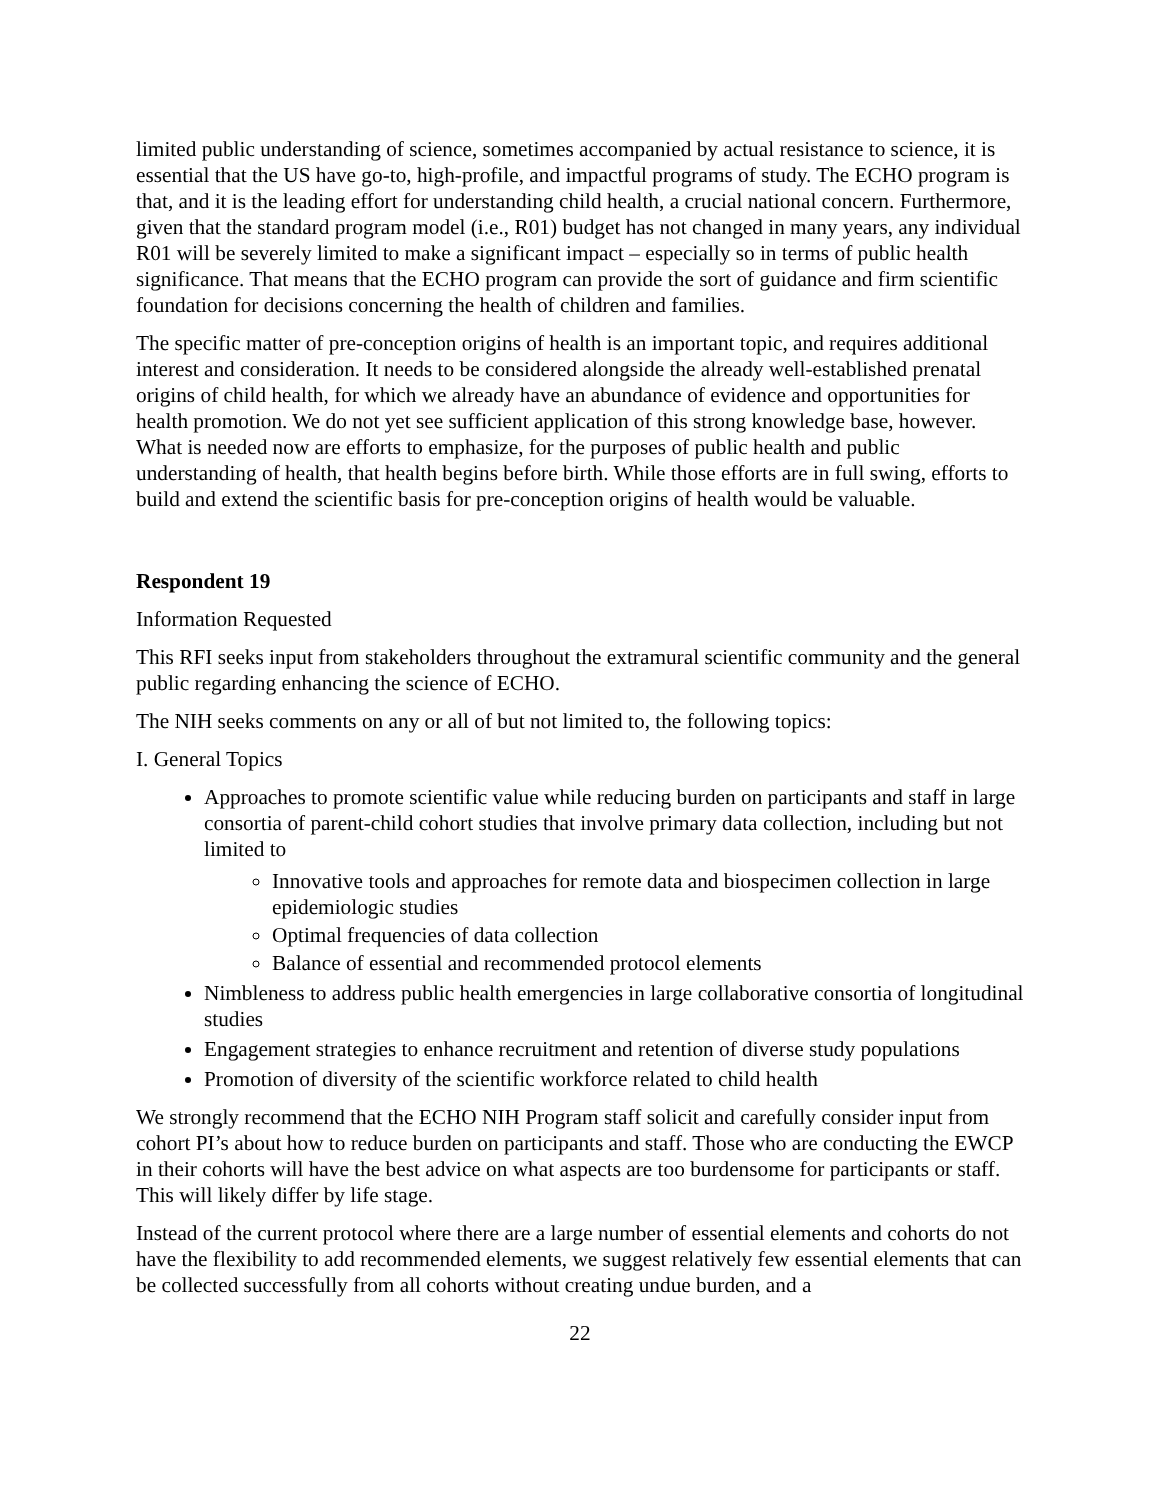limited public understanding of science, sometimes accompanied by actual resistance to science, it is essential that the US have go-to, high-profile, and impactful programs of study. The ECHO program is that, and it is the leading effort for understanding child health, a crucial national concern. Furthermore, given that the standard program model (i.e., R01) budget has not changed in many years, any individual R01 will be severely limited to make a significant impact – especially so in terms of public health significance. That means that the ECHO program can provide the sort of guidance and firm scientific foundation for decisions concerning the health of children and families.
The specific matter of pre-conception origins of health is an important topic, and requires additional interest and consideration. It needs to be considered alongside the already well-established prenatal origins of child health, for which we already have an abundance of evidence and opportunities for health promotion. We do not yet see sufficient application of this strong knowledge base, however. What is needed now are efforts to emphasize, for the purposes of public health and public understanding of health, that health begins before birth. While those efforts are in full swing, efforts to build and extend the scientific basis for pre-conception origins of health would be valuable.
Respondent 19
Information Requested
This RFI seeks input from stakeholders throughout the extramural scientific community and the general public regarding enhancing the science of ECHO.
The NIH seeks comments on any or all of but not limited to, the following topics:
I. General Topics
Approaches to promote scientific value while reducing burden on participants and staff in large consortia of parent-child cohort studies that involve primary data collection, including but not limited to
Innovative tools and approaches for remote data and biospecimen collection in large epidemiologic studies
Optimal frequencies of data collection
Balance of essential and recommended protocol elements
Nimbleness to address public health emergencies in large collaborative consortia of longitudinal studies
Engagement strategies to enhance recruitment and retention of diverse study populations
Promotion of diversity of the scientific workforce related to child health
We strongly recommend that the ECHO NIH Program staff solicit and carefully consider input from cohort PI’s about how to reduce burden on participants and staff. Those who are conducting the EWCP in their cohorts will have the best advice on what aspects are too burdensome for participants or staff. This will likely differ by life stage.
Instead of the current protocol where there are a large number of essential elements and cohorts do not have the flexibility to add recommended elements, we suggest relatively few essential elements that can be collected successfully from all cohorts without creating undue burden, and a
22